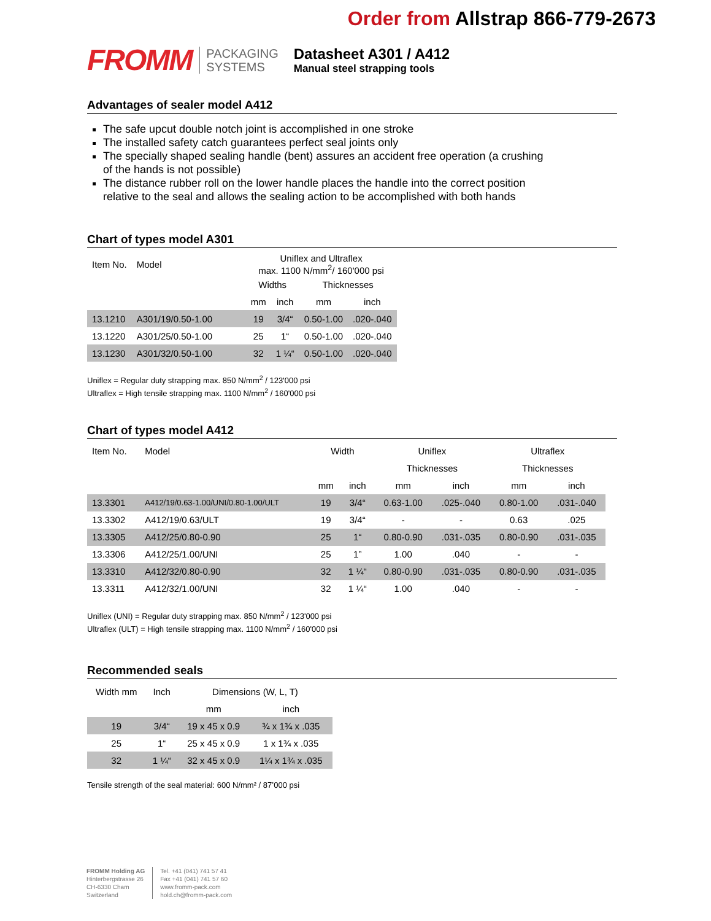Order from Allstrap 866-779-2673
FROMM
PACKAGING
SYSTEMS
Datasheet A301 / A412
Manual steel strapping tools
Advantages of sealer model A412
The safe upcut double notch joint is accomplished in one stroke
The installed safety catch guarantees perfect seal joints only
The specially shaped sealing handle (bent) assures an accident free operation (a crushing of the hands is not possible)
The distance rubber roll on the lower handle places the handle into the correct position relative to the seal and allows the sealing action to be accomplished with both hands
Chart of types model A301
| Item No. | Model | Uniflex and Ultraflex max. 1100 N/mm<sup>2</sup>/ 160'000 psi | | | |
| --- | --- | --- | --- | --- | --- |
| | | Widths | | Thicknesses | |
| | | mm | inch | mm | inch |
| 13.1210 | A301/19/0.50-1.00 | 19 | 3/4“ | 0.50-1.00 | .020-.040 |
| 13.1220 | A301/25/0.50-1.00 | 25 | 1“ | 0.50-1.00 | .020-.040 |
| 13.1230 | A301/32/0.50-1.00 | 32 | 1 ¼“ | 0.50-1.00 | .020-.040 |
Uniflex = Regular duty strapping max. 850 N/mm<sup>2</sup> / 123'000 psi
Ultraflex = High tensile strapping max. 1100 N/mm<sup>2</sup> / 160'000 psi
Chart of types model A412
| Item No. | Model | Width | | Uniflex | | Ultraflex | |
| --- | --- | --- | --- | --- | --- | --- | --- |
| | | | | Thicknesses | | Thicknesses | |
| | | mm | inch | mm | inch | mm | inch |
| 13.3301 | A412/19/0.63-1.00/UNI/0.80-1.00/ULT | 19 | 3/4“ | 0.63-1.00 | .025-.040 | 0.80-1.00 | .031-.040 |
| 13.3302 | A412/19/0.63/ULT | 19 | 3/4“ | - | - | 0.63 | .025 |
| 13.3305 | A412/25/0.80-0.90 | 25 | 1“ | 0.80-0.90 | .031-.035 | 0.80-0.90 | .031-.035 |
| 13.3306 | A412/25/1.00/UNI | 25 | 1” | 1.00 | .040 | - | - |
| 13.3310 | A412/32/0.80-0.90 | 32 | 1 ¼“ | 0.80-0.90 | .031-.035 | 0.80-0.90 | .031-.035 |
| 13.3311 | A412/32/1.00/UNI | 32 | 1 ¼“ | 1.00 | .040 | - | - |
Uniflex (UNI) = Regular duty strapping max. 850 N/mm<sup>2</sup> / 123'000 psi
Ultraflex (ULT) = High tensile strapping max. 1100 N/mm<sup>2</sup> / 160'000 psi
Recommended seals
| Width mm | Inch | Dimensions (W, L, T) | |
| --- | --- | --- | --- |
| | | mm | inch |
| 19 | 3/4“ | 19 x 45 x 0.9 | ¾ x 1¾ x .035 |
| 25 | 1“ | 25 x 45 x 0.9 | 1 x 1¾ x .035 |
| 32 | 1 ¼“ | 32 x 45 x 0.9 | 1¼ x 1¾ x .035 |
Tensile strength of the seal material: 600 N/mm² / 87’000 psi
FROMM Holding AG
Hinterbergstrasse 26
CH-6330 Cham
Switzerland
Tel. +41 (041) 741 57 41
Fax +41 (041) 741 57 60
www.fromm-pack.com
hold.ch@fromm-pack.com